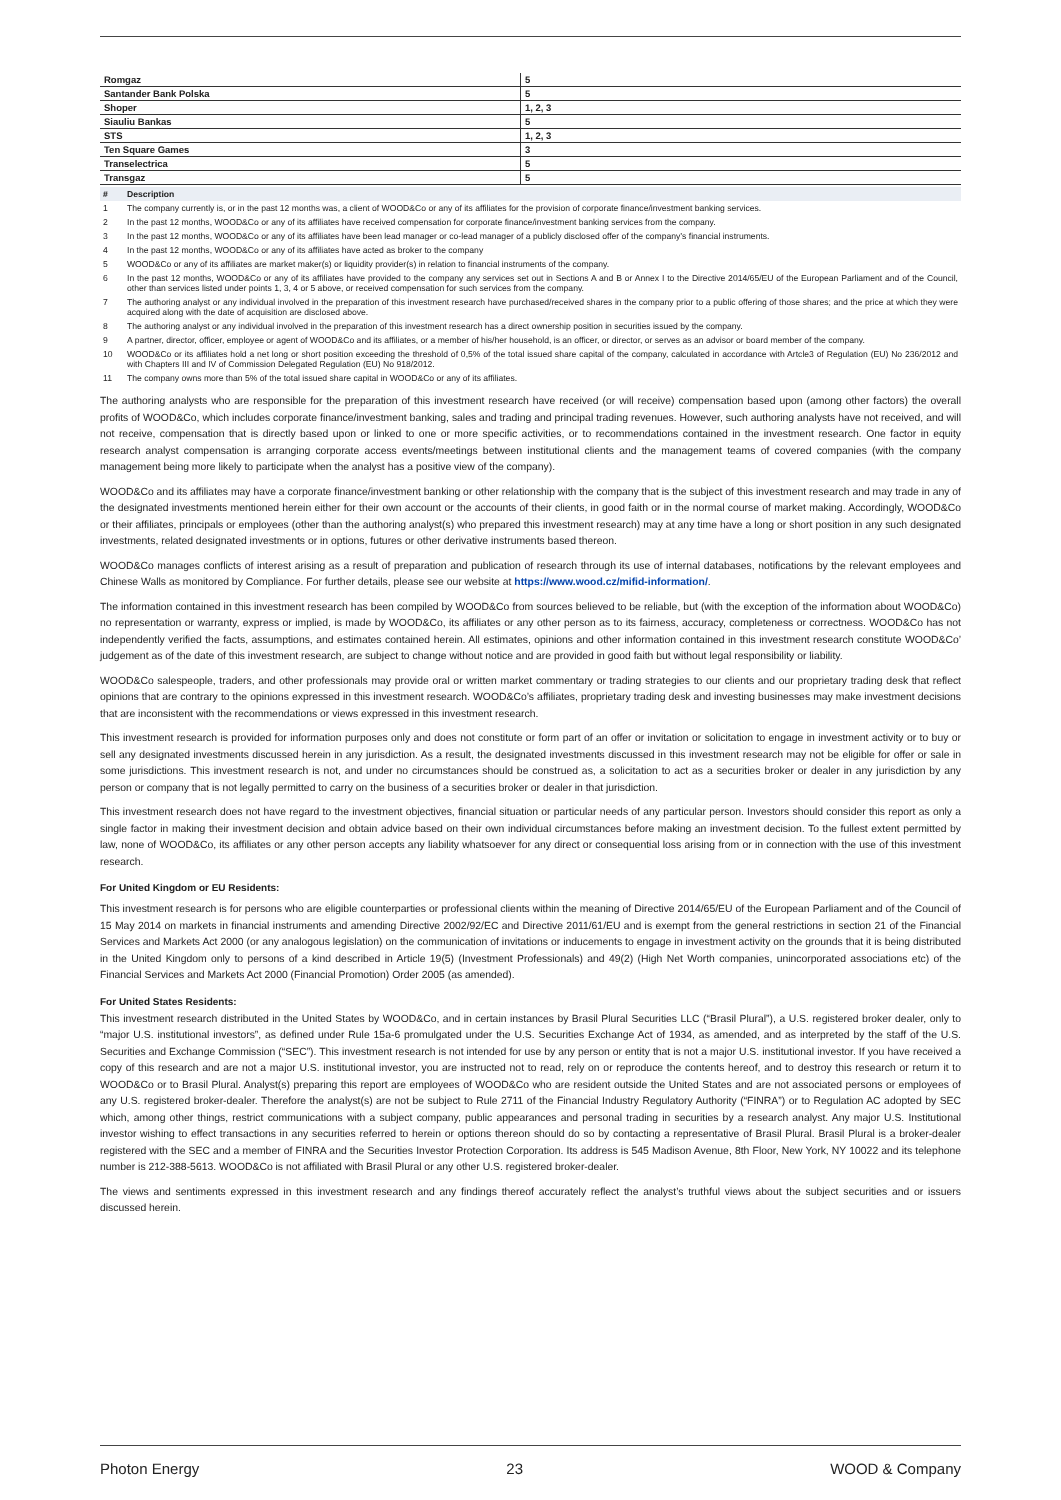| Romgaz | 5 |
| Santander Bank Polska | 5 |
| Shoper | 1, 2, 3 |
| Siauliu Bankas | 5 |
| STS | 1, 2, 3 |
| Ten Square Games | 3 |
| Transelectrica | 5 |
| Transgaz | 5 |
| # | Description |
| --- | --- |
| 1 | The company currently is, or in the past 12 months was, a client of WOOD&Co or any of its affiliates for the provision of corporate finance/investment banking services. |
| 2 | In the past 12 months, WOOD&Co or any of its affiliates have received compensation for corporate finance/investment banking services from the company. |
| 3 | In the past 12 months, WOOD&Co or any of its affiliates have been lead manager or co-lead manager of a publicly disclosed offer of the company’s financial instruments. |
| 4 | In the past 12 months, WOOD&Co or any of its affiliates have acted as broker to the company |
| 5 | WOOD&Co or any of its affiliates are market maker(s) or liquidity provider(s) in relation to financial instruments of the company. |
| 6 | In the past 12 months, WOOD&Co or any of its affiliates have provided to the company any services set out in Sections A and B or Annex I to the Directive 2014/65/EU of the European Parliament and of the Council, other than services listed under points 1, 3, 4 or 5 above, or received compensation for such services from the company. |
| 7 | The authoring analyst or any individual involved in the preparation of this investment research have purchased/received shares in the company prior to a public offering of those shares; and the price at which they were acquired along with the date of acquisition are disclosed above. |
| 8 | The authoring analyst or any individual involved in the preparation of this investment research has a direct ownership position in securities issued by the company. |
| 9 | A partner, director, officer, employee or agent of WOOD&Co and its affiliates, or a member of his/her household, is an officer, or director, or serves as an advisor or board member of the company. |
| 10 | WOOD&Co or its affiliates hold a net long or short position exceeding the threshold of 0,5% of the total issued share capital of the company, calculated in accordance with Artcle3 of Regulation (EU) No 236/2012 and with Chapters III and IV of Commission Delegated Regulation (EU) No 918/2012. |
| 11 | The company owns more than 5% of the total issued share capital in WOOD&Co or any of its affiliates. |
The authoring analysts who are responsible for the preparation of this investment research have received (or will receive) compensation based upon (among other factors) the overall profits of WOOD&Co, which includes corporate finance/investment banking, sales and trading and principal trading revenues. However, such authoring analysts have not received, and will not receive, compensation that is directly based upon or linked to one or more specific activities, or to recommendations contained in the investment research. One factor in equity research analyst compensation is arranging corporate access events/meetings between institutional clients and the management teams of covered companies (with the company management being more likely to participate when the analyst has a positive view of the company).
WOOD&Co and its affiliates may have a corporate finance/investment banking or other relationship with the company that is the subject of this investment research and may trade in any of the designated investments mentioned herein either for their own account or the accounts of their clients, in good faith or in the normal course of market making. Accordingly, WOOD&Co or their affiliates, principals or employees (other than the authoring analyst(s) who prepared this investment research) may at any time have a long or short position in any such designated investments, related designated investments or in options, futures or other derivative instruments based thereon.
WOOD&Co manages conflicts of interest arising as a result of preparation and publication of research through its use of internal databases, notifications by the relevant employees and Chinese Walls as monitored by Compliance. For further details, please see our website at https://www.wood.cz/mifid-information/.
The information contained in this investment research has been compiled by WOOD&Co from sources believed to be reliable, but (with the exception of the information about WOOD&Co) no representation or warranty, express or implied, is made by WOOD&Co, its affiliates or any other person as to its fairness, accuracy, completeness or correctness. WOOD&Co has not independently verified the facts, assumptions, and estimates contained herein. All estimates, opinions and other information contained in this investment research constitute WOOD&Co’ judgement as of the date of this investment research, are subject to change without notice and are provided in good faith but without legal responsibility or liability.
WOOD&Co salespeople, traders, and other professionals may provide oral or written market commentary or trading strategies to our clients and our proprietary trading desk that reflect opinions that are contrary to the opinions expressed in this investment research. WOOD&Co’s affiliates, proprietary trading desk and investing businesses may make investment decisions that are inconsistent with the recommendations or views expressed in this investment research.
This investment research is provided for information purposes only and does not constitute or form part of an offer or invitation or solicitation to engage in investment activity or to buy or sell any designated investments discussed herein in any jurisdiction. As a result, the designated investments discussed in this investment research may not be eligible for offer or sale in some jurisdictions. This investment research is not, and under no circumstances should be construed as, a solicitation to act as a securities broker or dealer in any jurisdiction by any person or company that is not legally permitted to carry on the business of a securities broker or dealer in that jurisdiction.
This investment research does not have regard to the investment objectives, financial situation or particular needs of any particular person. Investors should consider this report as only a single factor in making their investment decision and obtain advice based on their own individual circumstances before making an investment decision. To the fullest extent permitted by law, none of WOOD&Co, its affiliates or any other person accepts any liability whatsoever for any direct or consequential loss arising from or in connection with the use of this investment research.
For United Kingdom or EU Residents:
This investment research is for persons who are eligible counterparties or professional clients within the meaning of Directive 2014/65/EU of the European Parliament and of the Council of 15 May 2014 on markets in financial instruments and amending Directive 2002/92/EC and Directive 2011/61/EU and is exempt from the general restrictions in section 21 of the Financial Services and Markets Act 2000 (or any analogous legislation) on the communication of invitations or inducements to engage in investment activity on the grounds that it is being distributed in the United Kingdom only to persons of a kind described in Article 19(5) (Investment Professionals) and 49(2) (High Net Worth companies, unincorporated associations etc) of the Financial Services and Markets Act 2000 (Financial Promotion) Order 2005 (as amended).
For United States Residents:
This investment research distributed in the United States by WOOD&Co, and in certain instances by Brasil Plural Securities LLC (“Brasil Plural”), a U.S. registered broker dealer, only to “major U.S. institutional investors”, as defined under Rule 15a-6 promulgated under the U.S. Securities Exchange Act of 1934, as amended, and as interpreted by the staff of the U.S. Securities and Exchange Commission (“SEC”). This investment research is not intended for use by any person or entity that is not a major U.S. institutional investor. If you have received a copy of this research and are not a major U.S. institutional investor, you are instructed not to read, rely on or reproduce the contents hereof, and to destroy this research or return it to WOOD&Co or to Brasil Plural. Analyst(s) preparing this report are employees of WOOD&Co who are resident outside the United States and are not associated persons or employees of any U.S. registered broker-dealer. Therefore the analyst(s) are not be subject to Rule 2711 of the Financial Industry Regulatory Authority (“FINRA”) or to Regulation AC adopted by SEC which, among other things, restrict communications with a subject company, public appearances and personal trading in securities by a research analyst. Any major U.S. Institutional investor wishing to effect transactions in any securities referred to herein or options thereon should do so by contacting a representative of Brasil Plural. Brasil Plural is a broker-dealer registered with the SEC and a member of FINRA and the Securities Investor Protection Corporation. Its address is 545 Madison Avenue, 8th Floor, New York, NY 10022 and its telephone number is 212-388-5613. WOOD&Co is not affiliated with Brasil Plural or any other U.S. registered broker-dealer.
The views and sentiments expressed in this investment research and any findings thereof accurately reflect the analyst’s truthful views about the subject securities and or issuers discussed herein.
Photon Energy 23 WOOD & Company